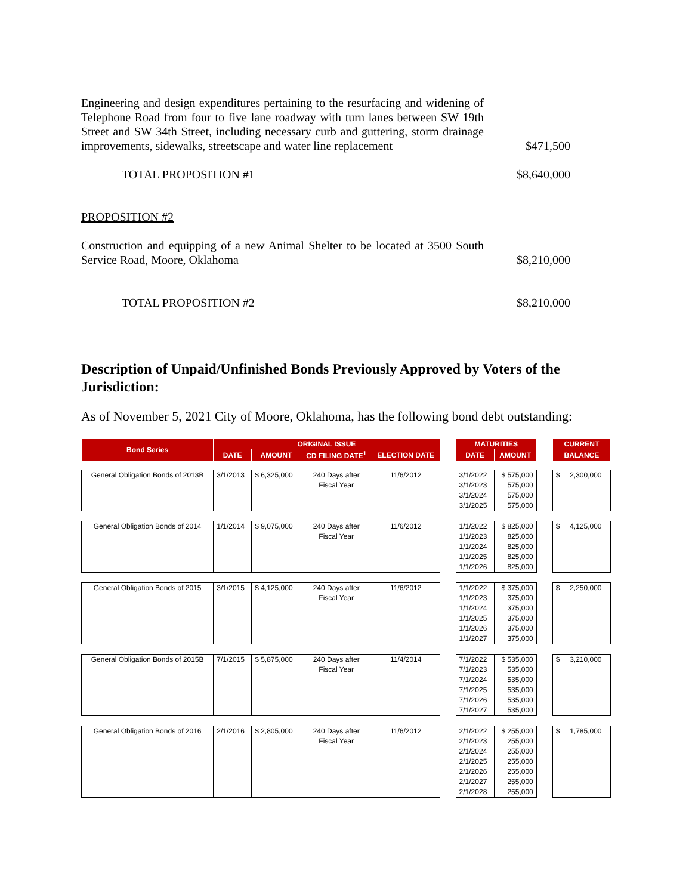Engineering and design expenditures pertaining to the resurfacing and widening of Telephone Road from four to five lane roadway with turn lanes between SW 19th Street and SW 34th Street, including necessary curb and guttering, storm drainage improvements, sidewalks, streetscape and water line replacement
$471,500
TOTAL PROPOSITION #1
$8,640,000
PROPOSITION #2
Construction and equipping of a new Animal Shelter to be located at 3500 South Service Road, Moore, Oklahoma
$8,210,000
TOTAL PROPOSITION #2
$8,210,000
Description of Unpaid/Unfinished Bonds Previously Approved by Voters of the Jurisdiction:
As of November 5, 2021 City of Moore, Oklahoma, has the following bond debt outstanding:
| Bond Series | ORIGINAL ISSUE | | | | | MATURITIES | | | CURRENT |
| | DATE | AMOUNT | CD FILING DATE<sup>1</sup> | ELECTION DATE | | DATE | AMOUNT | | BALANCE |
| General Obligation Bonds of 2013B | 3/1/2013 | $ 6,325,000 | 240 Days after Fiscal Year | 11/6/2012 | | 3/1/2022 3/1/2023 3/1/2024 3/1/2025 | $ 575,000 575,000 575,000 575,000 | | $ 2,300,000 |
| General Obligation Bonds of 2014 | 1/1/2014 | $ 9,075,000 | 240 Days after Fiscal Year | 11/6/2012 | | 1/1/2022 1/1/2023 1/1/2024 1/1/2025 1/1/2026 | $ 825,000 825,000 825,000 825,000 825,000 | | $ 4,125,000 |
| General Obligation Bonds of 2015 | 3/1/2015 | $ 4,125,000 | 240 Days after Fiscal Year | 11/6/2012 | | 1/1/2022 1/1/2023 1/1/2024 1/1/2025 1/1/2026 1/1/2027 | $ 375,000 375,000 375,000 375,000 375,000 375,000 | | $ 2,250,000 |
| General Obligation Bonds of 2015B | 7/1/2015 | $ 5,875,000 | 240 Days after Fiscal Year | 11/4/2014 | | 7/1/2022 7/1/2023 7/1/2024 7/1/2025 7/1/2026 7/1/2027 | $ 535,000 535,000 535,000 535,000 535,000 535,000 | | $ 3,210,000 |
| General Obligation Bonds of 2016 | 2/1/2016 | $ 2,805,000 | 240 Days after Fiscal Year | 11/6/2012 | | 2/1/2022 2/1/2023 2/1/2024 2/1/2025 2/1/2026 2/1/2027 2/1/2028 | $ 255,000 255,000 255,000 255,000 255,000 255,000 255,000 | | $ 1,785,000 |